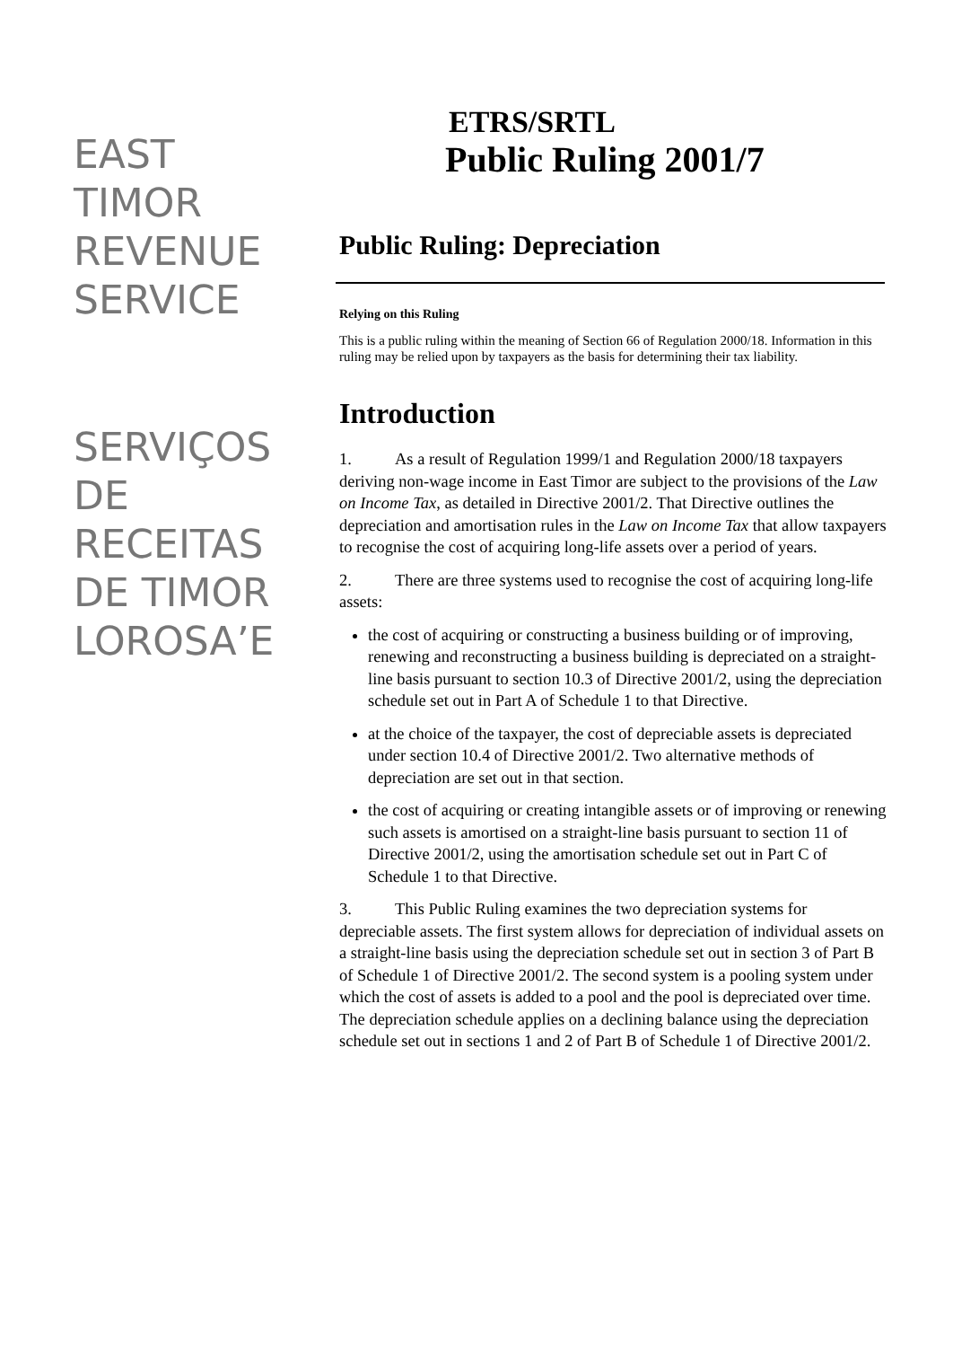EAST
TIMOR
REVENUE
SERVICE
SERVIÇOS
DE
RECEITAS
DE TIMOR
LOROSA’E
ETRS/SRTL
Public Ruling 2001/7
Public Ruling: Depreciation
Relying on this Ruling
This is a public ruling within the meaning of Section 66 of Regulation 2000/18. Information in this ruling may be relied upon by taxpayers as the basis for determining their tax liability.
Introduction
1. As a result of Regulation 1999/1 and Regulation 2000/18 taxpayers deriving non-wage income in East Timor are subject to the provisions of the Law on Income Tax, as detailed in Directive 2001/2. That Directive outlines the depreciation and amortisation rules in the Law on Income Tax that allow taxpayers to recognise the cost of acquiring long-life assets over a period of years.
2. There are three systems used to recognise the cost of acquiring long-life assets:
the cost of acquiring or constructing a business building or of improving, renewing and reconstructing a business building is depreciated on a straight-line basis pursuant to section 10.3 of Directive 2001/2, using the depreciation schedule set out in Part A of Schedule 1 to that Directive.
at the choice of the taxpayer, the cost of depreciable assets is depreciated under section 10.4 of Directive 2001/2. Two alternative methods of depreciation are set out in that section.
the cost of acquiring or creating intangible assets or of improving or renewing such assets is amortised on a straight-line basis pursuant to section 11 of Directive 2001/2, using the amortisation schedule set out in Part C of Schedule 1 to that Directive.
3. This Public Ruling examines the two depreciation systems for depreciable assets. The first system allows for depreciation of individual assets on a straight-line basis using the depreciation schedule set out in section 3 of Part B of Schedule 1 of Directive 2001/2. The second system is a pooling system under which the cost of assets is added to a pool and the pool is depreciated over time. The depreciation schedule applies on a declining balance using the depreciation schedule set out in sections 1 and 2 of Part B of Schedule 1 of Directive 2001/2.